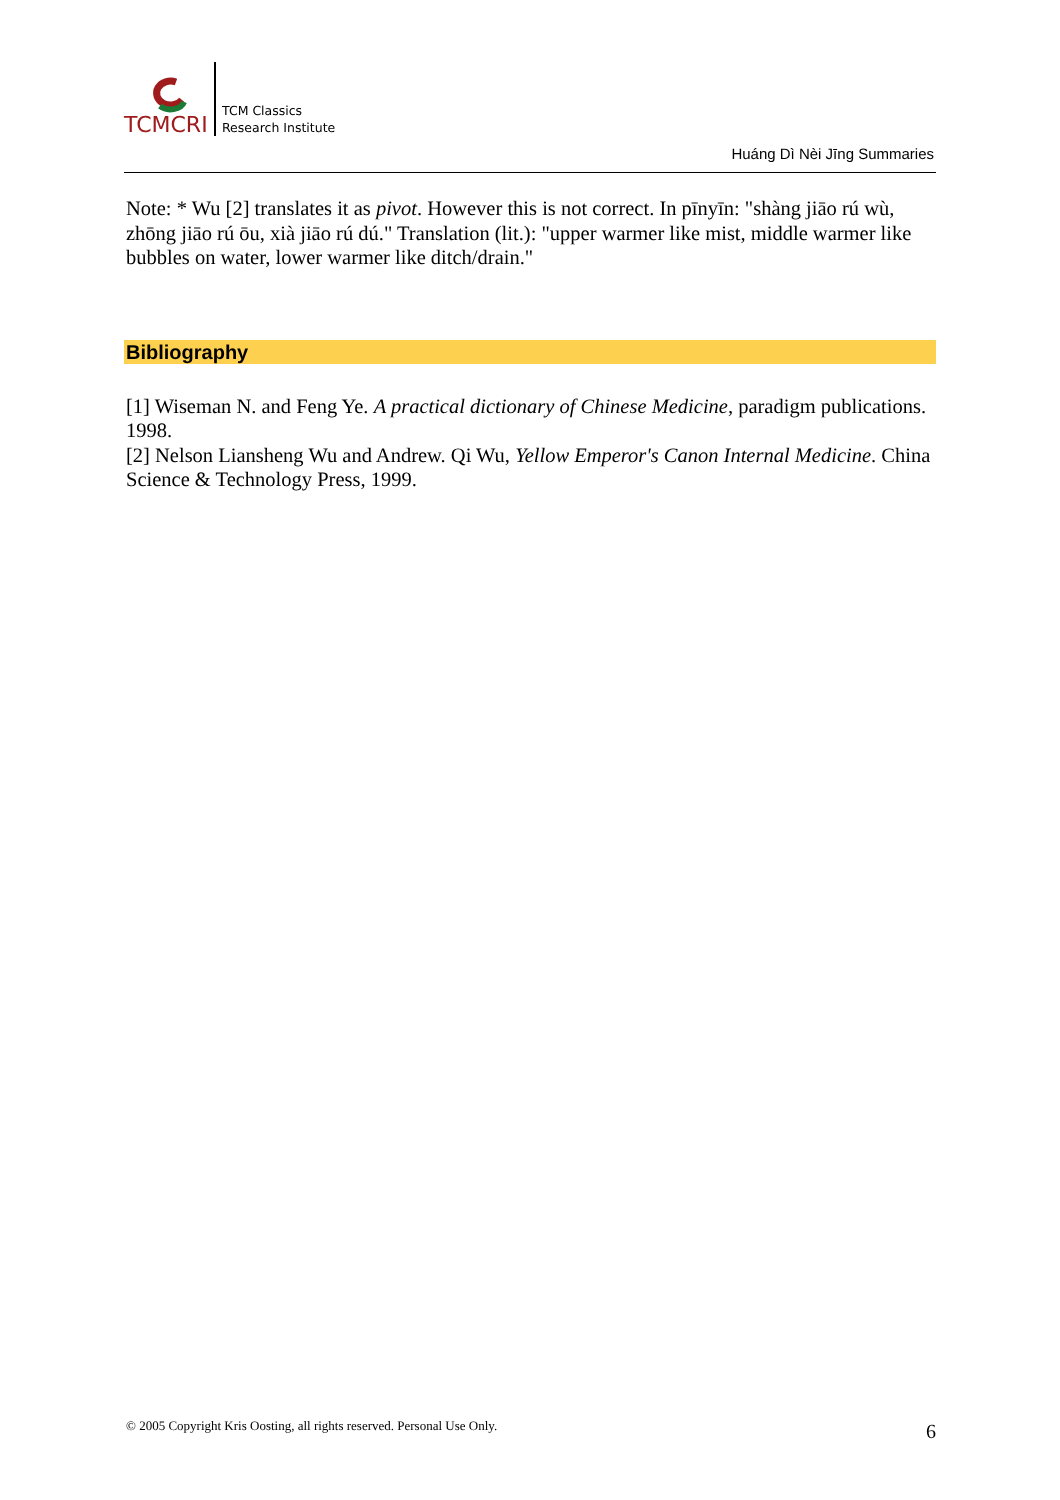TCMCRI
TCM Classics
Research Institute
Huáng Dì Nèi Jīng Summaries
Note: * Wu [2] translates it as pivot. However this is not correct. In pīnyīn: "shàng jiāo rú wù, zhōng jiāo rú ōu, xià jiāo rú dú." Translation (lit.): "upper warmer like mist, middle warmer like bubbles on water, lower warmer like ditch/drain."
Bibliography
[1] Wiseman N. and Feng Ye. A practical dictionary of Chinese Medicine, paradigm publications. 1998.
[2] Nelson Liansheng Wu and Andrew. Qi Wu, Yellow Emperor's Canon Internal Medicine. China Science & Technology Press, 1999.
© 2005 Copyright Kris Oosting, all rights reserved. Personal Use Only. 6